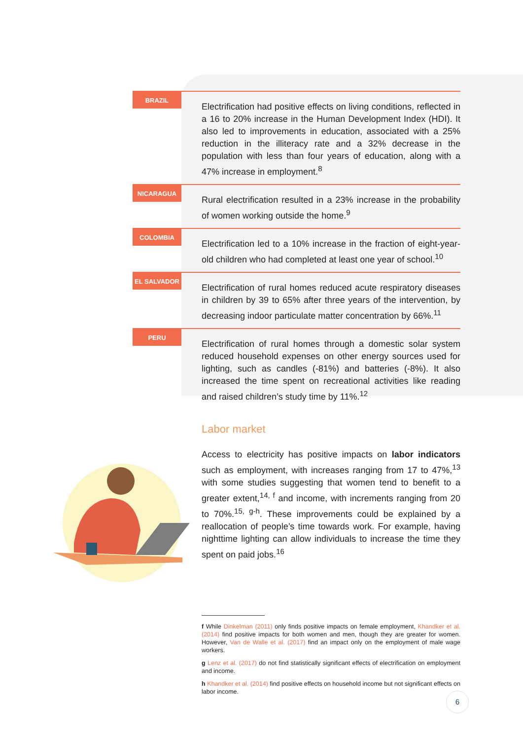BRAZIL
Electrification had positive effects on living conditions, reflected in a 16 to 20% increase in the Human Development Index (HDI). It also led to improvements in education, associated with a 25% reduction in the illiteracy rate and a 32% decrease in the population with less than four years of education, along with a 47% increase in employment.<sup>8</sup>
NICARAGUA
Rural electrification resulted in a 23% increase in the probability of women working outside the home.<sup>9</sup>
COLOMBIA
Electrification led to a 10% increase in the fraction of eight-year-old children who had completed at least one year of school.<sup>10</sup>
EL SALVADOR
Electrification of rural homes reduced acute respiratory diseases in children by 39 to 65% after three years of the intervention, by decreasing indoor particulate matter concentration by 66%.<sup>11</sup>
PERU
Electrification of rural homes through a domestic solar system reduced household expenses on other energy sources used for lighting, such as candles (-81%) and batteries (-8%). It also increased the time spent on recreational activities like reading and raised children’s study time by 11%.<sup>12</sup>
Labor market
Access to electricity has positive impacts on labor indicators such as employment, with increases ranging from 17 to 47%,<sup>13</sup> with some studies suggesting that women tend to benefit to a greater extent,<sup>14, f</sup> and income, with increments ranging from 20 to 70%.<sup>15, g-h</sup>. These improvements could be explained by a reallocation of people’s time towards work. For example, having nighttime lighting can allow individuals to increase the time they spent on paid jobs.<sup>16</sup>
f While Dinkelman (2011) only finds positive impacts on female employment, Khandker et al. (2014) find positive impacts for both women and men, though they are greater for women. However, Van de Walle et al. (2017) find an impact only on the employment of male wage workers.
g Lenz et al. (2017) do not find statistically significant effects of electrification on employment and income.
h Khandker et al. (2014) find positive effects on household income but not significant effects on labor income.
6